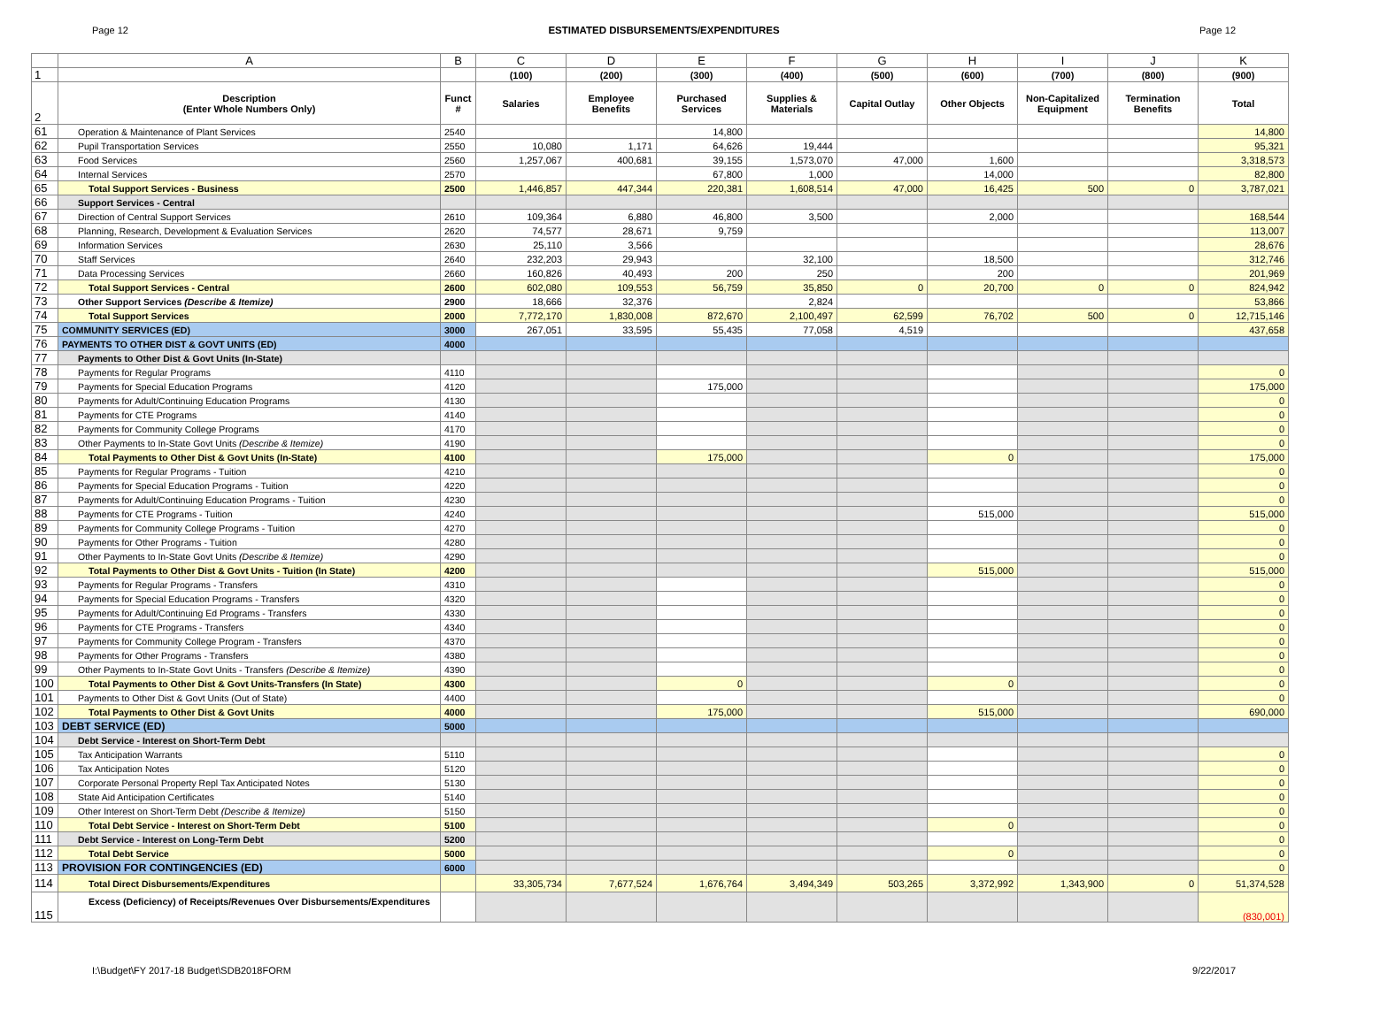Page 12 ESTIMATED DISBURSEMENTS/EXPENDITURES Page 12
| | A | B | C | D | E | F | G | H | I | J | K |
| --- | --- | --- | --- | --- | --- | --- | --- | --- | --- | --- | --- |
| 1 | | | (100) | (200) | (300) | (400) | (500) | (600) | (700) | (800) | (900) |
| 2 | Description (Enter Whole Numbers Only) | Funct # | Salaries | Employee Benefits | Purchased Services | Supplies & Materials | Capital Outlay | Other Objects | Non-Capitalized Equipment | Termination Benefits | Total |
| 61 | Operation & Maintenance of Plant Services | 2540 | | | 14,800 | | | | | | 14,800 |
| 62 | Pupil Transportation Services | 2550 | 10,080 | 1,171 | 64,626 | 19,444 | | | | | 95,321 |
| 63 | Food Services | 2560 | 1,257,067 | 400,681 | 39,155 | 1,573,070 | 47,000 | 1,600 | | | 3,318,573 |
| 64 | Internal Services | 2570 | | | 67,800 | 1,000 | | 14,000 | | | 82,800 |
| 65 | Total Support Services - Business | 2500 | 1,446,857 | 447,344 | 220,381 | 1,608,514 | 47,000 | 16,425 | 500 | 0 | 3,787,021 |
| 66 | Support Services - Central | | | | | | | | | | |
| 67 | Direction of Central Support Services | 2610 | 109,364 | 6,880 | 46,800 | 3,500 | | 2,000 | | | 168,544 |
| 68 | Planning, Research, Development & Evaluation Services | 2620 | 74,577 | 28,671 | 9,759 | | | | | | 113,007 |
| 69 | Information Services | 2630 | 25,110 | 3,566 | | | | | | | 28,676 |
| 70 | Staff Services | 2640 | 232,203 | 29,943 | | 32,100 | | 18,500 | | | 312,746 |
| 71 | Data Processing Services | 2660 | 160,826 | 40,493 | 200 | 250 | | 200 | | | 201,969 |
| 72 | Total Support Services - Central | 2600 | 602,080 | 109,553 | 56,759 | 35,850 | 0 | 20,700 | 0 | 0 | 824,942 |
| 73 | Other Support Services (Describe & Itemize) | 2900 | 18,666 | 32,376 | | 2,824 | | | | | 53,866 |
| 74 | Total Support Services | 2000 | 7,772,170 | 1,830,008 | 872,670 | 2,100,497 | 62,599 | 76,702 | 500 | 0 | 12,715,146 |
| 75 | COMMUNITY SERVICES (ED) | 3000 | 267,051 | 33,595 | 55,435 | 77,058 | 4,519 | | | | 437,658 |
| 76 | PAYMENTS TO OTHER DIST & GOVT UNITS (ED) | 4000 | | | | | | | | | |
| 77 | Payments to Other Dist & Govt Units (In-State) | | | | | | | | | | |
| 78 | Payments for Regular Programs | 4110 | | | | | | | | | 0 |
| 79 | Payments for Special Education Programs | 4120 | | | 175,000 | | | | | | 175,000 |
| 80 | Payments for Adult/Continuing Education Programs | 4130 | | | | | | | | | 0 |
| 81 | Payments for CTE Programs | 4140 | | | | | | | | | 0 |
| 82 | Payments for Community College Programs | 4170 | | | | | | | | | 0 |
| 83 | Other Payments to In-State Govt Units (Describe & Itemize) | 4190 | | | | | | | | | 0 |
| 84 | Total Payments to Other Dist & Govt Units (In-State) | 4100 | | | 175,000 | | | 0 | | | 175,000 |
| 85 | Payments for Regular Programs - Tuition | 4210 | | | | | | | | | 0 |
| 86 | Payments for Special Education Programs - Tuition | 4220 | | | | | | | | | 0 |
| 87 | Payments for Adult/Continuing Education Programs - Tuition | 4230 | | | | | | | | | 0 |
| 88 | Payments for CTE Programs - Tuition | 4240 | | | | | | 515,000 | | | 515,000 |
| 89 | Payments for Community College Programs - Tuition | 4270 | | | | | | | | | 0 |
| 90 | Payments for Other Programs - Tuition | 4280 | | | | | | | | | 0 |
| 91 | Other Payments to In-State Govt Units (Describe & Itemize) | 4290 | | | | | | | | | 0 |
| 92 | Total Payments to Other Dist & Govt Units - Tuition (In State) | 4200 | | | | | | 515,000 | | | 515,000 |
| 93 | Payments for Regular Programs - Transfers | 4310 | | | | | | | | | 0 |
| 94 | Payments for Special Education Programs - Transfers | 4320 | | | | | | | | | 0 |
| 95 | Payments for Adult/Continuing Ed Programs - Transfers | 4330 | | | | | | | | | 0 |
| 96 | Payments for CTE Programs - Transfers | 4340 | | | | | | | | | 0 |
| 97 | Payments for Community College Program - Transfers | 4370 | | | | | | | | | 0 |
| 98 | Payments for Other Programs - Transfers | 4380 | | | | | | | | | 0 |
| 99 | Other Payments to In-State Govt Units - Transfers (Describe & Itemize) | 4390 | | | | | | | | | 0 |
| 100 | Total Payments to Other Dist & Govt Units-Transfers (In State) | 4300 | | | 0 | | | 0 | | | 0 |
| 101 | Payments to Other Dist & Govt Units (Out of State) | 4400 | | | | | | | | | 0 |
| 102 | Total Payments to Other Dist & Govt Units | 4000 | | | 175,000 | | | 515,000 | | | 690,000 |
| 103 | DEBT SERVICE (ED) | 5000 | | | | | | | | | |
| 104 | Debt Service - Interest on Short-Term Debt | | | | | | | | | | |
| 105 | Tax Anticipation Warrants | 5110 | | | | | | | | | 0 |
| 106 | Tax Anticipation Notes | 5120 | | | | | | | | | 0 |
| 107 | Corporate Personal Property Repl Tax Anticipated Notes | 5130 | | | | | | | | | 0 |
| 108 | State Aid Anticipation Certificates | 5140 | | | | | | | | | 0 |
| 109 | Other Interest on Short-Term Debt (Describe & Itemize) | 5150 | | | | | | | | | 0 |
| 110 | Total Debt Service - Interest on Short-Term Debt | 5100 | | | | | | 0 | | | 0 |
| 111 | Debt Service - Interest on Long-Term Debt | 5200 | | | | | | | | | 0 |
| 112 | Total Debt Service | 5000 | | | | | | 0 | | | 0 |
| 113 | PROVISION FOR CONTINGENCIES (ED) | 6000 | | | | | | | | | 0 |
| 114 | Total Direct Disbursements/Expenditures | | 33,305,734 | 7,677,524 | 1,676,764 | 3,494,349 | 503,265 | 3,372,992 | 1,343,900 | 0 | 51,374,528 |
| 115 | Excess (Deficiency) of Receipts/Revenues Over Disbursements/Expenditures | | | | | | | | | | (830,001) |
I:\Budget\FY 2017-18 Budget\SDB2018FORM 9/22/2017